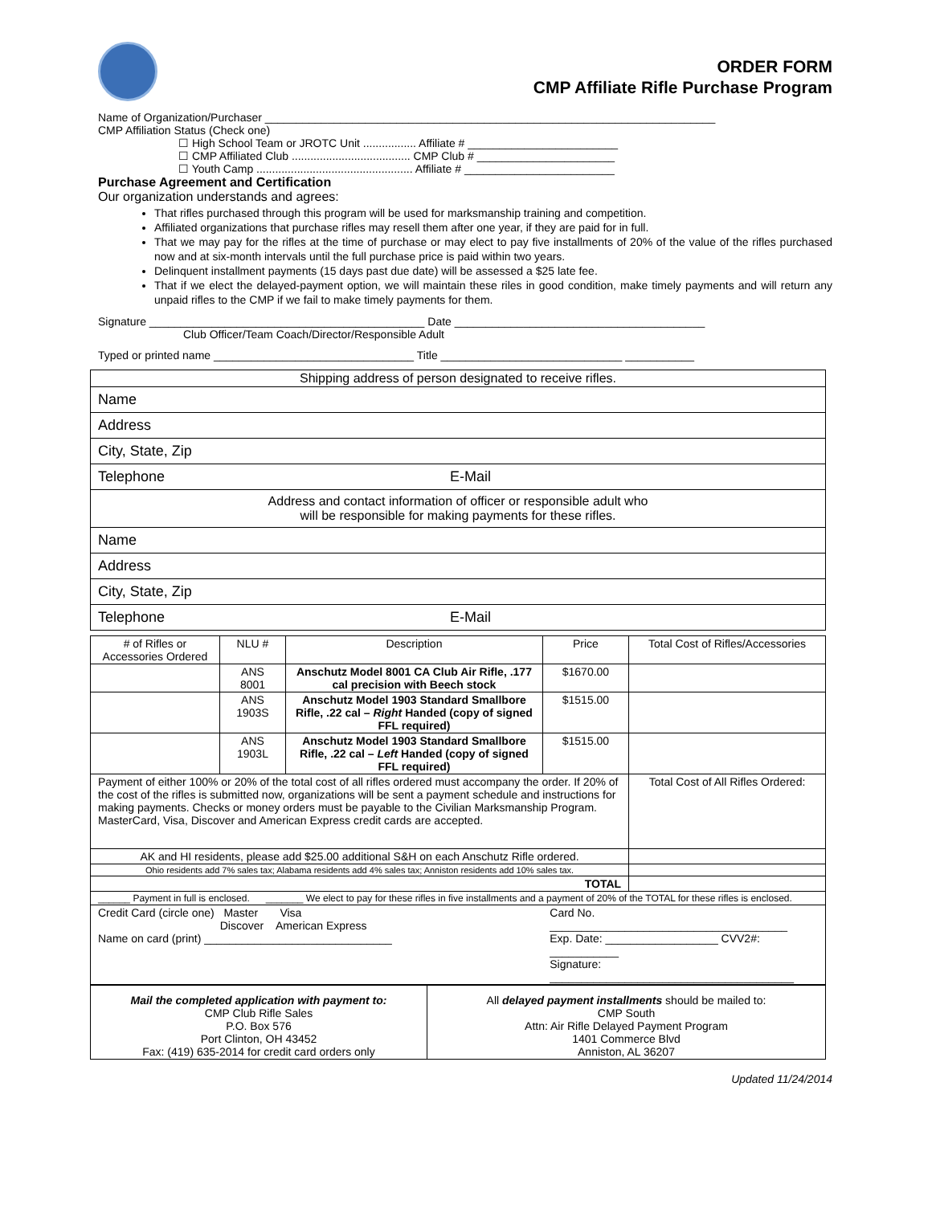ORDER FORM
CMP Affiliate Rifle Purchase Program
Name of Organization/Purchaser ________________________________________________________________________
CMP Affiliation Status (Check one)
☐ High School Team or JROTC Unit ................. Affiliate # ________________________
☐ CMP Affiliated Club ...................................... CMP Club # ______________________
☐ Youth Camp .................................................. Affiliate # ________________________
Purchase Agreement and Certification
Our organization understands and agrees:
That rifles purchased through this program will be used for marksmanship training and competition.
Affiliated organizations that purchase rifles may resell them after one year, if they are paid for in full.
That we may pay for the rifles at the time of purchase or may elect to pay five installments of 20% of the value of the rifles purchased now and at six-month intervals until the full purchase price is paid within two years.
Delinquent installment payments (15 days past due date) will be assessed a $25 late fee.
That if we elect the delayed-payment option, we will maintain these riles in good condition, make timely payments and will return any unpaid rifles to the CMP if we fail to make timely payments for them.
Signature ____________________________________________ Date ________________________________________
Club Officer/Team Coach/Director/Responsible Adult
Typed or printed name ________________________________ Title _____________________________ ___________
| Shipping address of person designated to receive rifles. | |
| Name | |
| Address | |
| City, State, Zip | |
| Telephone | E-Mail |
| Address and contact information of officer or responsible adult who will be responsible for making payments for these rifles. | |
| Name | |
| Address | |
| City, State, Zip | |
| Telephone | E-Mail |
| # of Rifles or Accessories Ordered | NLU # | Description | Price | Total Cost of Rifles/Accessories |
| --- | --- | --- | --- | --- |
| | ANS 8001 | Anschutz Model 8001 CA Club Air Rifle, .177 cal precision with Beech stock | $1670.00 | |
| | ANS 1903S | Anschutz Model 1903 Standard Smallbore Rifle, .22 cal – Right Handed (copy of signed FFL required) | $1515.00 | |
| | ANS 1903L | Anschutz Model 1903 Standard Smallbore Rifle, .22 cal – Left Handed (copy of signed FFL required) | $1515.00 | |
| Payment of either 100% or 20% of the total cost of all rifles ordered must accompany the order. If 20% of the cost of the rifles is submitted now, organizations will be sent a payment schedule and instructions for making payments. Checks or money orders must be payable to the Civilian Marksmanship Program. MasterCard, Visa, Discover and American Express credit cards are accepted. | | | | Total Cost of All Rifles Ordered: |
| AK and HI residents, please add $25.00 additional S&H on each Anschutz Rifle ordered. | | | | |
| Ohio residents add 7% sales tax; Alabama residents add 4% sales tax; Anniston residents add 10% sales tax. | | | | |
| TOTAL | | | | |
| ______ Payment in full is enclosed. _______ We elect to pay for these rifles in five installments and a payment of 20% of the TOTAL for these rifles is enclosed. | | | | |
| Credit Card (circle one) Master Visa Discover American Express Name on card (print) ______________________________ | | | Card No. ______________________________________ Exp. Date: __________________ CVV2#: ___________ Signature: _______________________________________ | |
| Mail the completed application with payment to: CMP Club Rifle Sales P.O. Box 576 Port Clinton, OH 43452 Fax: (419) 635-2014 for credit card orders only | All delayed payment installments should be mailed to: CMP South Attn: Air Rifle Delayed Payment Program 1401 Commerce Blvd Anniston, AL 36207 |
Updated 11/24/2014